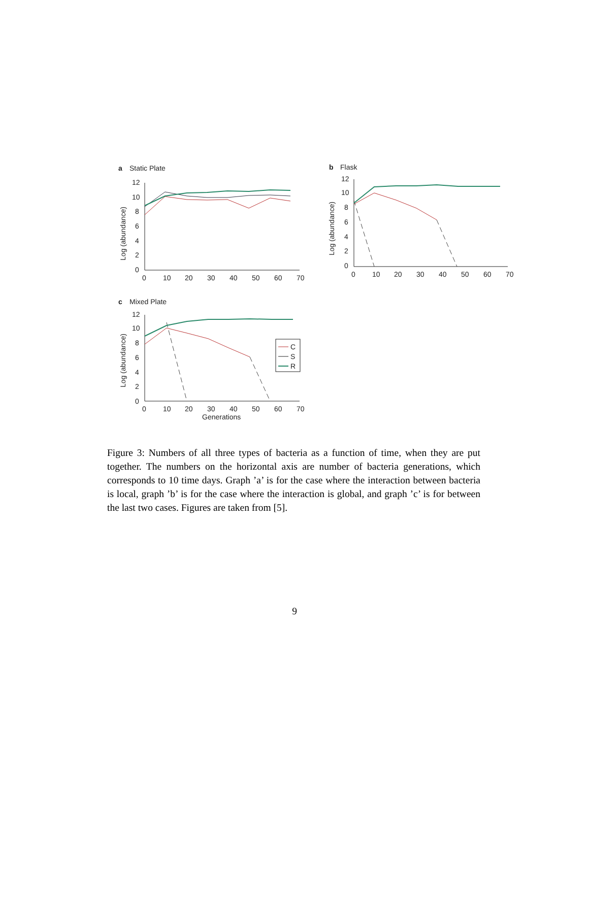a
Static Plate
Log (abundance)
12
10
8
6
4
2
0
0
10
20
30
40
50
60
70
b
Flask
Log (abundance)
12
10
8
6
4
2
0
0
10
20
30
40
50
60
70
c
Mixed Plate
Log (abundance)
12
10
8
6
4
2
0
0
10
20
30
40
50
60
70
Generations
C
S
R
Figure 3: Numbers of all three types of bacteria as a function of time, when they are put together. The numbers on the horizontal axis are number of bacteria generations, which corresponds to 10 time days. Graph ’a’ is for the case where the interaction between bacteria is local, graph ’b’ is for the case where the interaction is global, and graph ’c’ is for between the last two cases. Figures are taken from [5].
9